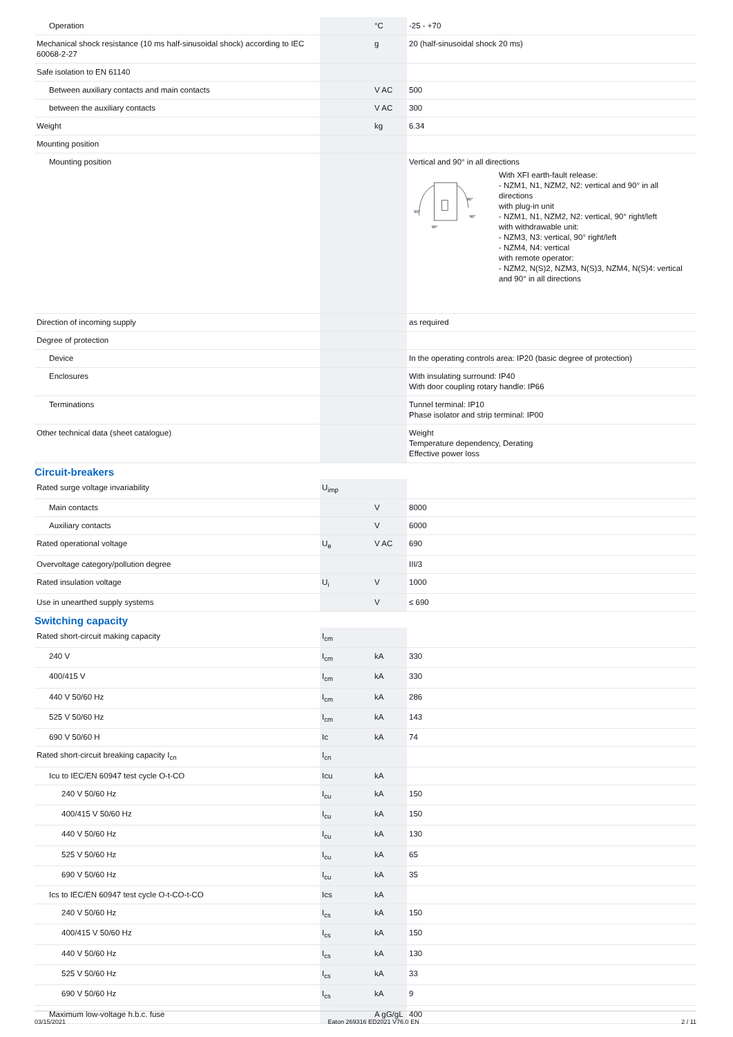| Operation | | °C | -25 - +70 |
| Mechanical shock resistance (10 ms half-sinusoidal shock) according to IEC 60068-2-27 | | g | 20 (half-sinusoidal shock 20 ms) |
| Safe isolation to EN 61140 | | | |
| Between auxiliary contacts and main contacts | | V AC | 500 |
| between the auxiliary contacts | | V AC | 300 |
| Weight | | kg | 6.34 |
| Mounting position | | | |
| Mounting position | | | Vertical and 90° in all directions 90° 90° 90° 90° With XFI earth-fault release: - NZM1, N1, NZM2, N2: vertical and 90° in all directions with plug-in unit - NZM1, N1, NZM2, N2: vertical, 90° right/left with withdrawable unit: - NZM3, N3: vertical, 90° right/left - NZM4, N4: vertical with remote operator: - NZM2, N(S)2, NZM3, N(S)3, NZM4, N(S)4: vertical and 90° in all directions |
| Direction of incoming supply | | | as required |
| Degree of protection | | | |
| Device | | | In the operating controls area: IP20 (basic degree of protection) |
| Enclosures | | | With insulating surround: IP40 With door coupling rotary handle: IP66 |
| Terminations | | | Tunnel terminal: IP10 Phase isolator and strip terminal: IP00 |
| Other technical data (sheet catalogue) | | | Weight Temperature dependency, Derating Effective power loss |
Circuit-breakers
| Rated surge voltage invariability | U<sub>imp</sub> | | |
| Main contacts | | V | 8000 |
| Auxiliary contacts | | V | 6000 |
| Rated operational voltage | U<sub>e</sub> | V AC | 690 |
| Overvoltage category/pollution degree | | | III/3 |
| Rated insulation voltage | U<sub>i</sub> | V | 1000 |
| Use in unearthed supply systems | | V | ≤ 690 |
Switching capacity
| Rated short-circuit making capacity | I<sub>cm</sub> | | |
| 240 V | I<sub>cm</sub> | kA | 330 |
| 400/415 V | I<sub>cm</sub> | kA | 330 |
| 440 V 50/60 Hz | I<sub>cm</sub> | kA | 286 |
| 525 V 50/60 Hz | I<sub>cm</sub> | kA | 143 |
| 690 V 50/60 H | Ic | kA | 74 |
| Rated short-circuit breaking capacity I<sub>cn</sub> | I<sub>cn</sub> | | |
| Icu to IEC/EN 60947 test cycle O-t-CO | Icu | kA | |
| 240 V 50/60 Hz | I<sub>cu</sub> | kA | 150 |
| 400/415 V 50/60 Hz | I<sub>cu</sub> | kA | 150 |
| 440 V 50/60 Hz | I<sub>cu</sub> | kA | 130 |
| 525 V 50/60 Hz | I<sub>cu</sub> | kA | 65 |
| 690 V 50/60 Hz | I<sub>cu</sub> | kA | 35 |
| Ics to IEC/EN 60947 test cycle O-t-CO-t-CO | Ics | kA | |
| 240 V 50/60 Hz | I<sub>cs</sub> | kA | 150 |
| 400/415 V 50/60 Hz | I<sub>cs</sub> | kA | 150 |
| 440 V 50/60 Hz | I<sub>cs</sub> | kA | 130 |
| 525 V 50/60 Hz | I<sub>cs</sub> | kA | 33 |
| 690 V 50/60 Hz | I<sub>cs</sub> | kA | 9 |
| Maximum low-voltage h.b.c. fuse | | A gG/gL | 400 |
03/15/2021 Eaton 269316 ED2021 V76.0 EN 2 / 11